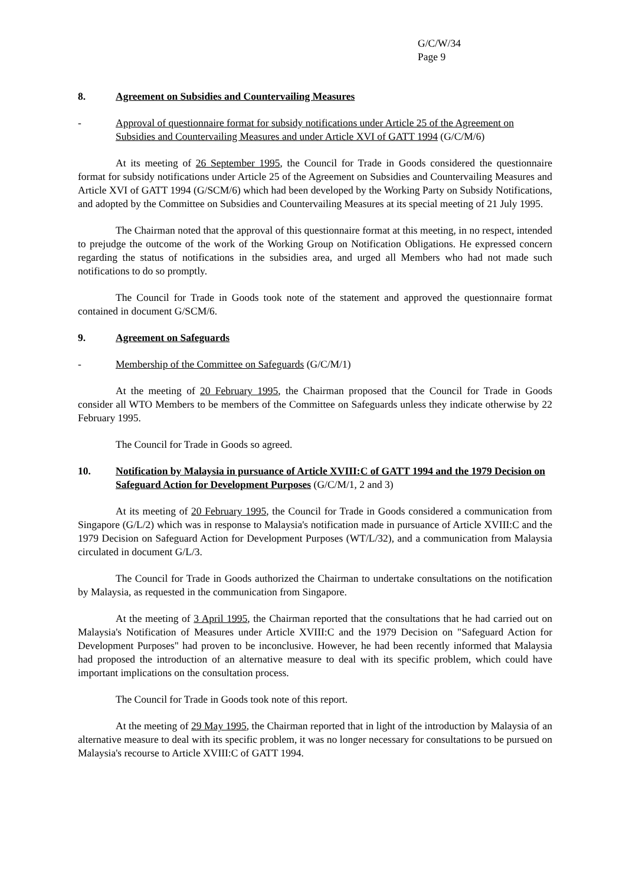G/C/W/34
Page 9
8. Agreement on Subsidies and Countervailing Measures
- Approval of questionnaire format for subsidy notifications under Article 25 of the Agreement on Subsidies and Countervailing Measures and under Article XVI of GATT 1994 (G/C/M/6)
At its meeting of 26 September 1995, the Council for Trade in Goods considered the questionnaire format for subsidy notifications under Article 25 of the Agreement on Subsidies and Countervailing Measures and Article XVI of GATT 1994 (G/SCM/6) which had been developed by the Working Party on Subsidy Notifications, and adopted by the Committee on Subsidies and Countervailing Measures at its special meeting of 21 July 1995.
The Chairman noted that the approval of this questionnaire format at this meeting, in no respect, intended to prejudge the outcome of the work of the Working Group on Notification Obligations. He expressed concern regarding the status of notifications in the subsidies area, and urged all Members who had not made such notifications to do so promptly.
The Council for Trade in Goods took note of the statement and approved the questionnaire format contained in document G/SCM/6.
9. Agreement on Safeguards
- Membership of the Committee on Safeguards (G/C/M/1)
At the meeting of 20 February 1995, the Chairman proposed that the Council for Trade in Goods consider all WTO Members to be members of the Committee on Safeguards unless they indicate otherwise by 22 February 1995.
The Council for Trade in Goods so agreed.
10. Notification by Malaysia in pursuance of Article XVIII:C of GATT 1994 and the 1979 Decision on Safeguard Action for Development Purposes (G/C/M/1, 2 and 3)
At its meeting of 20 February 1995, the Council for Trade in Goods considered a communication from Singapore (G/L/2) which was in response to Malaysia's notification made in pursuance of Article XVIII:C and the 1979 Decision on Safeguard Action for Development Purposes (WT/L/32), and a communication from Malaysia circulated in document G/L/3.
The Council for Trade in Goods authorized the Chairman to undertake consultations on the notification by Malaysia, as requested in the communication from Singapore.
At the meeting of 3 April 1995, the Chairman reported that the consultations that he had carried out on Malaysia's Notification of Measures under Article XVIII:C and the 1979 Decision on "Safeguard Action for Development Purposes" had proven to be inconclusive. However, he had been recently informed that Malaysia had proposed the introduction of an alternative measure to deal with its specific problem, which could have important implications on the consultation process.
The Council for Trade in Goods took note of this report.
At the meeting of 29 May 1995, the Chairman reported that in light of the introduction by Malaysia of an alternative measure to deal with its specific problem, it was no longer necessary for consultations to be pursued on Malaysia's recourse to Article XVIII:C of GATT 1994.